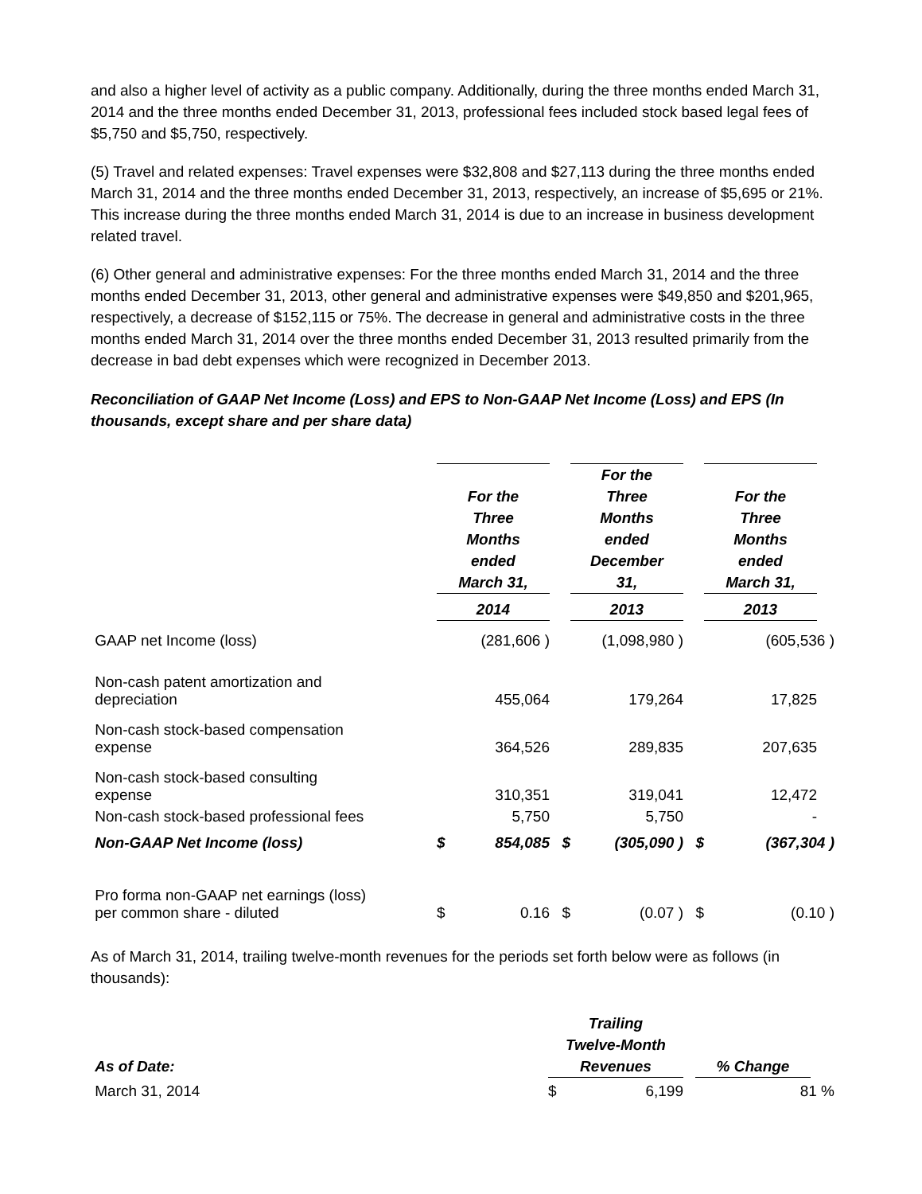and also a higher level of activity as a public company. Additionally, during the three months ended March 31, 2014 and the three months ended December 31, 2013, professional fees included stock based legal fees of $5,750 and $5,750, respectively.
(5) Travel and related expenses: Travel expenses were $32,808 and $27,113 during the three months ended March 31, 2014 and the three months ended December 31, 2013, respectively, an increase of $5,695 or 21%. This increase during the three months ended March 31, 2014 is due to an increase in business development related travel.
(6) Other general and administrative expenses: For the three months ended March 31, 2014 and the three months ended December 31, 2013, other general and administrative expenses were $49,850 and $201,965, respectively, a decrease of $152,115 or 75%. The decrease in general and administrative costs in the three months ended March 31, 2014 over the three months ended December 31, 2013 resulted primarily from the decrease in bad debt expenses which were recognized in December 2013.
Reconciliation of GAAP Net Income (Loss) and EPS to Non-GAAP Net Income (Loss) and EPS (In thousands, except share and per share data)
| | For the Three Months ended March 31, | | For the Three Months ended December 31, | | For the Three Months ended March 31, | |
| --- | --- | --- | --- | --- | --- | --- |
| | 2014 | | 2013 | | 2013 | |
| GAAP net Income (loss) | (281,606 ) | | (1,098,980 ) | | (605,536 ) | |
| Non-cash patent amortization and depreciation | 455,064 | | 179,264 | | 17,825 | |
| Non-cash stock-based compensation expense | 364,526 | | 289,835 | | 207,635 | |
| Non-cash stock-based consulting expense | 310,351 | | 319,041 | | 12,472 | |
| Non-cash stock-based professional fees | 5,750 | | 5,750 | | - | |
| Non-GAAP Net Income (loss) | $ 854,085 | $ | (305,090 ) | $ | (367,304 ) | |
| Pro forma non-GAAP net earnings (loss) per common share - diluted | $ 0.16 | $ | (0.07 ) | $ | (0.10 ) | |
As of March 31, 2014, trailing twelve-month revenues for the periods set forth below were as follows (in thousands):
| As of Date: | Trailing Twelve-Month Revenues | | % Change | |
| --- | --- | --- | --- | --- |
| March 31, 2014 | $ 6,199 | | 81 % | |